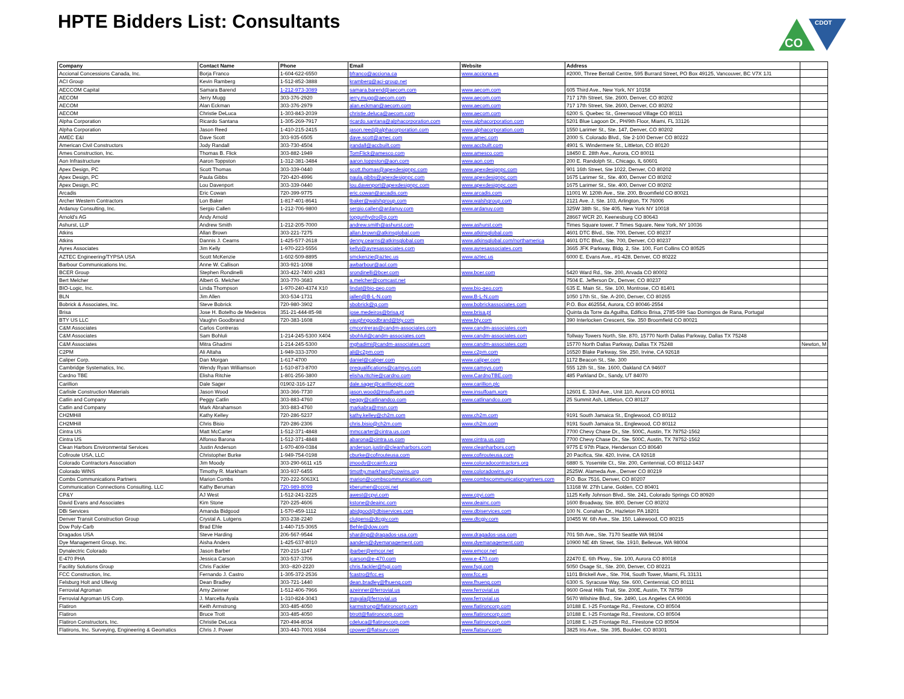HPTE Bidders List: Consultants
CO
CDOT
| Company | Contact Name | Phone | Email | Website | Address | |
| --- | --- | --- | --- | --- | --- | --- |
| Accional Concessions Canada, Inc. | Borja Franco | 1-604-622-6550 | bfranco@acciona.ca | www.acciona.es | #2000, Three Bentall Centre, 595 Burrard Street, PO Box 49125, Vancouver, BC V7X 1J1 | |
| ACI Group | Kevin Ramberg | 1-512-852-3888 | kramberg@aci-group.net | | | |
| AECCOM Capital | Samara Barend | 1-212-973-3089 | samara.barend@aecom.com | www.aecom.com | 605 Third Ave., New York, NY 10158 | |
| AECOM | Jerry Mugg | 303-376-2920 | jerry.mugg@aecom.com | www.aecom.com | 717 17th Street, Ste. 2600, Denver, CO 80202 | |
| AECOM | Alan Eckman | 303-376-2979 | alan.eckman@aecom.com | www.aecom.com | 717 17th Street, Ste. 2600, Denver, CO 80202 | |
| AECOM | Christie DeLuca | 1-303-843-2039 | christie.deluca@aecom.com | www.aecom.com | 6200 S. Quebec St., Greenwood Village CO 80111 | |
| Alpha Corporation | Ricardo Santana | 1-305-269-7917 | ricardo.santana@alphacorporation.com | www.alphacorporation.com | 5201 Blue Lagoon Dr., PH/9th Floor, Miami, FL 33126 | |
| Alpha Corporation | Jason Reed | 1-410-215-2415 | jason.reed@alphacorporation.com | www.alphacorporation.com | 1550 Larimer St., Ste. 147, Denver, CO 80202 | |
| AMEC E&I | Dave Scott | 303-935-6505 | dave.scott@amec.com | www.amec.com | 2000 S. Colorado Blvd., Ste 2-100 Denver CO 80222 | |
| American Civil Constructors | Jody Randall | 303-730-4504 | jrandall@accbuilt.com | www.accbuilt.com | 4901 S. Windermere St., Littleton, CO 80120 | |
| Ames Construction, Inc. | Thomas B. Flick | 303-882-1949 | TomFlick@amesco.com | www.amesco.com | 18450 E. 28th Ave., Aurora, CO 80011 | |
| Aon Infrastructure | Aaron Toppston | 1-312-381-3484 | aaron.toppston@aon.com | www.aon.com | 200 E. Randolph St., Chicago, IL 60601 | |
| Apex Design, PC | Scott Thomas | 303-339-0440 | scott.thomas@apexdesignpc.com | www.apexdesignpc.com | 901 16th Street, Ste 1022, Denver, CO 80202 | |
| Apex Design, PC | Paula Gibbs | 720-420-4996 | paula.gibbs@apexdesignpc.com | www.apexdesignpc.com | 1675 Larimer St., Ste. 400, Denver CO 80202 | |
| Apex Design, PC | Lou Davenport | 303-339-0440 | lou.davenport@apexdesignpc.com | www.apexdesignpc.com | 1675 Larimer St., Ste. 400, Denver CO 80202 | |
| Arcadis | Eric Cowan | 720-399-9775 | eric.cowan@arcadis.com | www.arcadis.com | 11001 W. 120th Ave., Ste. 200, Broomfield CO 80021 | |
| Archer Western Contractors | Lon Baker | 1-817-401-8641 | lbaker@walshgroup.com | www.walshgroup.com | 2121 Ave. J, Ste. 103, Arlington, TX 76006 | |
| Ardanuy Consulting, Inc. | Sergio Callen | 1-212-706-9800 | sergio.callen@ardanuy.com | www.ardanuy.com | 325W 38th St., Ste 405, New York NY 10018 | |
| Arnold's AG | Andy Arnold | | topgunhydro@q.com | | 28667 WCR 20, Keenesburg CO 80643 | |
| Ashurst, LLP | Andrew Smith | 1-212-205-7000 | andrew.smith@ashurst.com | www.ashurst.com | Times Square tower, 7 Times Square, New York, NY 10036 | |
| Atkins | Allan Brown | 303-221-7275 | allan.brown@atkinsglobal.com | www.atkinsglobal.com | 4601 DTC Blvd., Ste. 700, Denver, CO 80237 | |
| Atkins | Dannis J. Cearns | 1-425-577-2618 | denny.cearns@atkinsglobal.com | www.atkinsglobal.com/northamerica | 4601 DTC Blvd., Ste. 700, Denver, CO 80237 | |
| Ayres Associates | Jim Kelly | 1-970-223-5556 | kellyj@ayresassociates.com | www.ayresassociates.com | 3665 JFK Parkway, Bldg. 2, Ste. 100, Fort Collins CO 80525 | |
| AZTEC Engineering/TYPSA USA | Scott McKenzie | 1-602-509-8895 | smckenzie@aztec.us | www.aztec.us | 6000 E. Evans Ave., #1-428, Denver, CO 80222 | |
| Barbour Communications Inc. | Anne W. Callison | 303-921-1008 | awbarbour@aol.com | | | |
| BCER Group | Stephen Rondinelli | 303-422-7400 x283 | srondinelli@bcer.com | www.bcer.com | 5420 Ward Rd., Ste. 200, Arvada CO 80002 | |
| Bert Melcher | Albert G. Melcher | 303-770-3683 | a.melcher@comcast.net | | 7504 E. Jefferson Dr., Denver, CO 80237 | |
| BIO-Logic, Inc. | Linda Thompson | 1-970-240-4374 X10 | lindat@bio-geo.com | www.bio-geo.com | 635 E. Main St., Ste. 100, Montrose, CO 81401 | |
| BLN | Jim Allen | 303-534-1731 | jallen@B-L-N.com | www.B-L-N.com | 1050 17th St., Ste. A-200, Denver, CO 80265 | |
| Bobrick & Associates, Inc. | Steve Bobrick | 720-980-3902 | sbobrick@q.com | www.bobrickassociates.com | P.O. Box 462554, Aurora, CO 80046-2554 | |
| Brisa | Jose H. Botelho de Medeiros | 351-21-444-85-98 | jose.medeiros@brisa.pt | www.brisa.pt | Quinta da Torre da Aguilha, Edificio Brisa, 2785-599 Sao Domingos de Rana, Portugal | |
| BTY US LLC | Vaughn Goodbrand | 720-383-1608 | vaughngoodbrand@bty.com | www.bty.com | 390 Interlocken Crescent, Ste. 350 Broomfield CO 80021 | |
| C&M Associates | Carlos Contreras | | cmcontreras@candm-associates.com | www.candm-associates.com | | |
| C&M Associates | Sam Bohluli | 1-214-245-5300 X404 | sbohluli@candm-associates.com | www.candm-associates.com | Tollway Towers North, Ste. 870, 15770 North Dallas Parkway, Dallas TX 75248 | |
| C&M Associates | Mitra Ghadimi | 1-214-245-5300 | mghadimi@candm-associates.com | www.candm-associates.com | 15770 North Dallas Parkway, Dallas TX 75248 | Newton, M |
| C2PM | Ali Altaha | 1-949-333-3700 | ali@c2pm.com | www.c2pm.com | 16520 Blake Parkway, Ste. 250, Irvine, CA 92618 | |
| Caliper Corp. | Dan Morgan | 1-617-4700 | daniel@caliper.com | www.caliper.com | 1172 Beacon St., Ste. 300 | |
| Cambridge Systematics, Inc. | Wendy Ryan Williamson | 1-510-873-8700 | prequalifications@camsys.com | www.camsys.com | 555 12th St., Ste. 1600, Oakland CA 94607 | |
| Cardno TBE | Elisha Ritchie | 1-801-256-3800 | elisha.ritchie@cardno.com | www.CardnoTBE.com | 485 Parkland Dr., Sandy, UT 84070 | |
| Carillion | Dale Sager | 01902-316-127 | dale.sager@carillionplc.com | www.carillion.plc | | |
| Carlisle Construction Materials | Jason Wood | 303-366-7730 | jason.wood@insulfoam.com | www.insulfoam.xom | 12601 E. 33rd Ave., Unit 110, Aurora CO 80011 | |
| Catlin and Company | Peggy Catlin | 303-883-4760 | peggy@catlinandco.com | www.catlinandco.com | 25 Summit Ash, Littleton, CO 80127 | |
| Catlin and Company | Mark Abrahamson | 303-883-4760 | markabra@msn.com | | | |
| CH2MHill | Kathy Kelley | 720-286-5237 | kathy.kelley@ch2m.com | www.ch2m.com | 9191 South Jamaica St., Englewood, CO 80112 | |
| CH2MHill | Chris Bisio | 720-286-2306 | chris.bisio@ch2m.com | www.ch2m.com | 9191 South Jamaica St., Englewood, CO 80112 | |
| Cintra US | Matt McCarter | 1-512-371-4848 | mmccarter@cintra.us.com | | 7700 Chevy Chase Dr., Ste. 500C, Austin, TX 78752-1562 | |
| Cintra US | Alfonso Barona | 1-512-371-4848 | abarona@cintra.us.com | www.cintra.us.com | 7700 Chevy Chase Dr., Ste. 500C, Austin, TX 78752-1562 | |
| Clean Harbors Environmental Services | Justin Anderson | 1-970-409-0384 | anderson.justin@cleanharbors.com | www.cleanharbors.com | 9775 E 97th Place, Henderson CO 80640 | |
| Cofiroute USA, LLC | Christopher Burke | 1-949-754-0198 | cburke@cofirouteusa.com | www.cofirouteusa.com | 20 Pacifica, Ste. 420, Irvine, CA 92618 | |
| Colorado Contractors Association | Jim Moody | 303-290-6611 x15 | jmoody@ccainfo.org | www.coloradocontractors.org | 6880 S. Yosemite Ct., Ste. 200, Centennial, CO 80112-1437 | |
| Colorado WINS | Timothy R. Markham | 303-937-6455 | timothy.markham@cowins.org | www.coloradowins.org | 2525W. Alameda Ave., Denver CO 80219 | |
| Combs Communications Partners | Marion Combs | 720-222-5063X1 | marion@combscommunication.com | www.combscommunicationpartners.com | P.O. Box 7516, Denver, CO 80207 | |
| Communication Connections Consulting, LLC | Kathy Beruman | 720-989-8099 | kberumen@cccpi.net | | 13168 W. 27th Lane, Golden, CO 80401 | |
| CP&Y | AJ West | 1-512-241-2225 | awest@cpyi.com | www.cpyi.com | 1125 Kelly Johnson Blvd., Ste. 241, Colorado Springs CO 80920 | |
| David Evans and Associates | Kim Stone | 720-225-4606 | kstone@deainc.com | www.deainc.com | 1600 Broadway, Ste. 800, Denver CO 80202 | |
| DBi Services | Amanda Bidgood | 1-570-459-1112 | abidgood@dbiservices.com | www.dbiservices.com | 100 N. Conahan Dr., Hazleton PA 18201 | |
| Denver Transit Construction Group | Crystal A. Lutgens | 303-238-2240 | clutgens@dtcgjv.com | www.dtcgjv.com | 10455 W. 6th Ave., Ste. 150, Lakewood, CO 80215 | |
| Dow Poly-Carb | Brad Ehle | 1-440-715-3065 | Behle@dow.com | | | |
| Dragados USA | Steve Harding | 206-567-9544 | sharding@dragados-usa.com | www.dragados-usa.com | 701 5th Ave., Ste. 7170 Seattle WA 98104 | |
| Dye Management Group, Inc. | Aisha Anders | 1-425-637-8010 | aanders@dyemanagement.com | www.dyemanagement.com | 10900 NE 4th Street, Ste. 1910, Bellevue, WA 98004 | |
| Dynalectric Colorado | Jason Barber | 720-215-1147 | jbarber@emcor.net | www.emcor.net | | |
| E-470 PHA | Jessica Carson | 303-537-3706 | jcarson@e-470.com | www.e-470.com | 22470 E. 6th Pkwy., Ste. 100, Aurora CO 80018 | |
| Facility Solutions Group | Chris Fackler | 303--820-2220 | chris.fackler@fsgi.com | www.fsgi.com | 5050 Osage St., Ste. 200, Denver, CO 80221 | |
| FCC Construction, Inc. | Fernando J. Castro | 1-305-372-2536 | fcastro@fcc.es | www.fcc.es | 1101 Brickell Ave., Ste. 704, South Tower, Miami, FL 33131 | |
| Felsburg Holt and Ullevig | Dean Bradley | 303-721-1440 | dean.bradley@fhueng.com | www.fhueng.com | 6300 S. Syracuse Way, Ste. 600, Centennial, CO 80111 | |
| Ferrovial Agroman | Amy Zeinner | 1-512-406-7966 | azeinner@ferrovial.us | www.ferrovial.us | 9600 Great Hills Trail, Ste. 200E, Austin, TX 78759 | |
| Ferrovial Agroman US Corp. | J. Marcella Ayala | 1-310-824-3043 | mayala@ferrovial.us | www.ferrovial.us | 5670 Wilshire Blvd., Ste. 2490, Los Angeles CA 90036 | |
| Flatiron | Keith Armstrong | 303-485-4050 | karmstrong@flatironcorp.com | www.flatironcorp.com | 10188 E. I-25 Frontage Rd., Firestone, CO 80504 | |
| Flatiron | Bruce Trott | 303-485-4050 | btrott@flatironcorp.com | www.flatironcorp.com | 10188 E. I-25 Frontage Rd., Firestone, CO 80504 | |
| Flatiron Constructors, Inc. | Christie DeLuca | 720-494-8034 | cdeluca@flatironcorp.com | www.flatironcorp.com | 10188 E. I-25 Frontage Rd., Firestone CO 80504 | |
| Flatirons, Inc. Surveying, Engineering & Geomatics | Chris J. Power | 303-443-7001 X684 | cpower@flatsurv.com | www.flatsurv.com | 3825 Iris Ave., Ste. 395, Boulder, CO 80301 | |